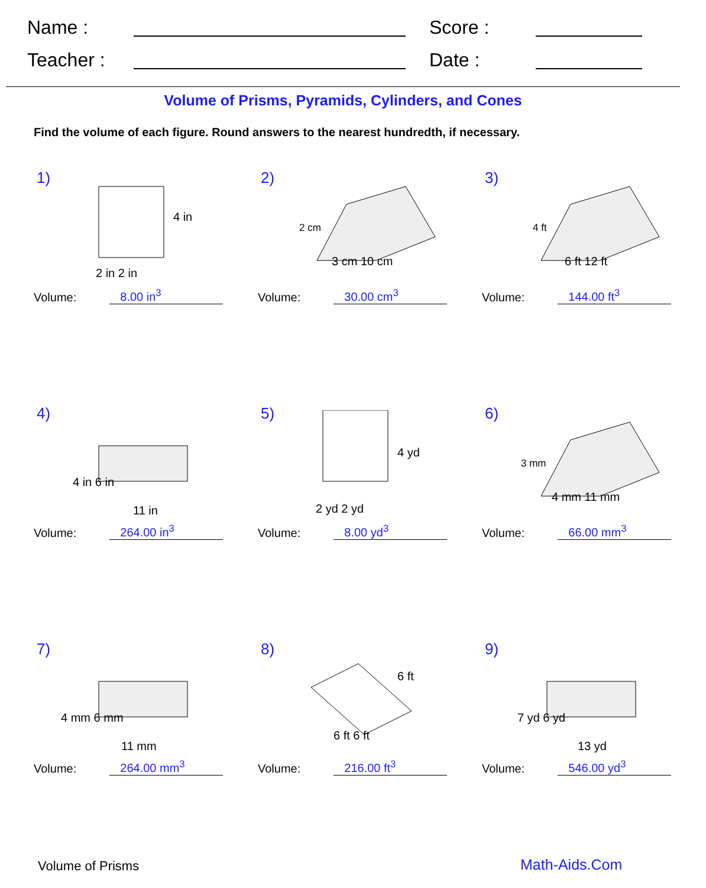Name :
Score :
Teacher :
Date :
Volume of Prisms, Pyramids, Cylinders, and Cones
Find the volume of each figure. Round answers to the nearest hundredth, if necessary.
1)
4 in
2 in 2 in
Volume: 8.00 in<sup>3</sup>
2)
2 cm
3 cm 10 cm
Volume: 30.00 cm<sup>3</sup>
3)
4 ft
6 ft 12 ft
Volume: 144.00 ft<sup>3</sup>
4)
4 in 6 in
11 in
Volume: 264.00 in<sup>3</sup>
5)
4 yd
2 yd 2 yd
Volume: 8.00 yd<sup>3</sup>
6)
3 mm
4 mm 11 mm
Volume: 66.00 mm<sup>3</sup>
7)
4 mm 6 mm
11 mm
Volume: 264.00 mm<sup>3</sup>
8)
6 ft
6 ft 6 ft
Volume: 216.00 ft<sup>3</sup>
9)
7 yd 6 yd
13 yd
Volume: 546.00 yd<sup>3</sup>
Volume of Prisms Math-Aids.Com